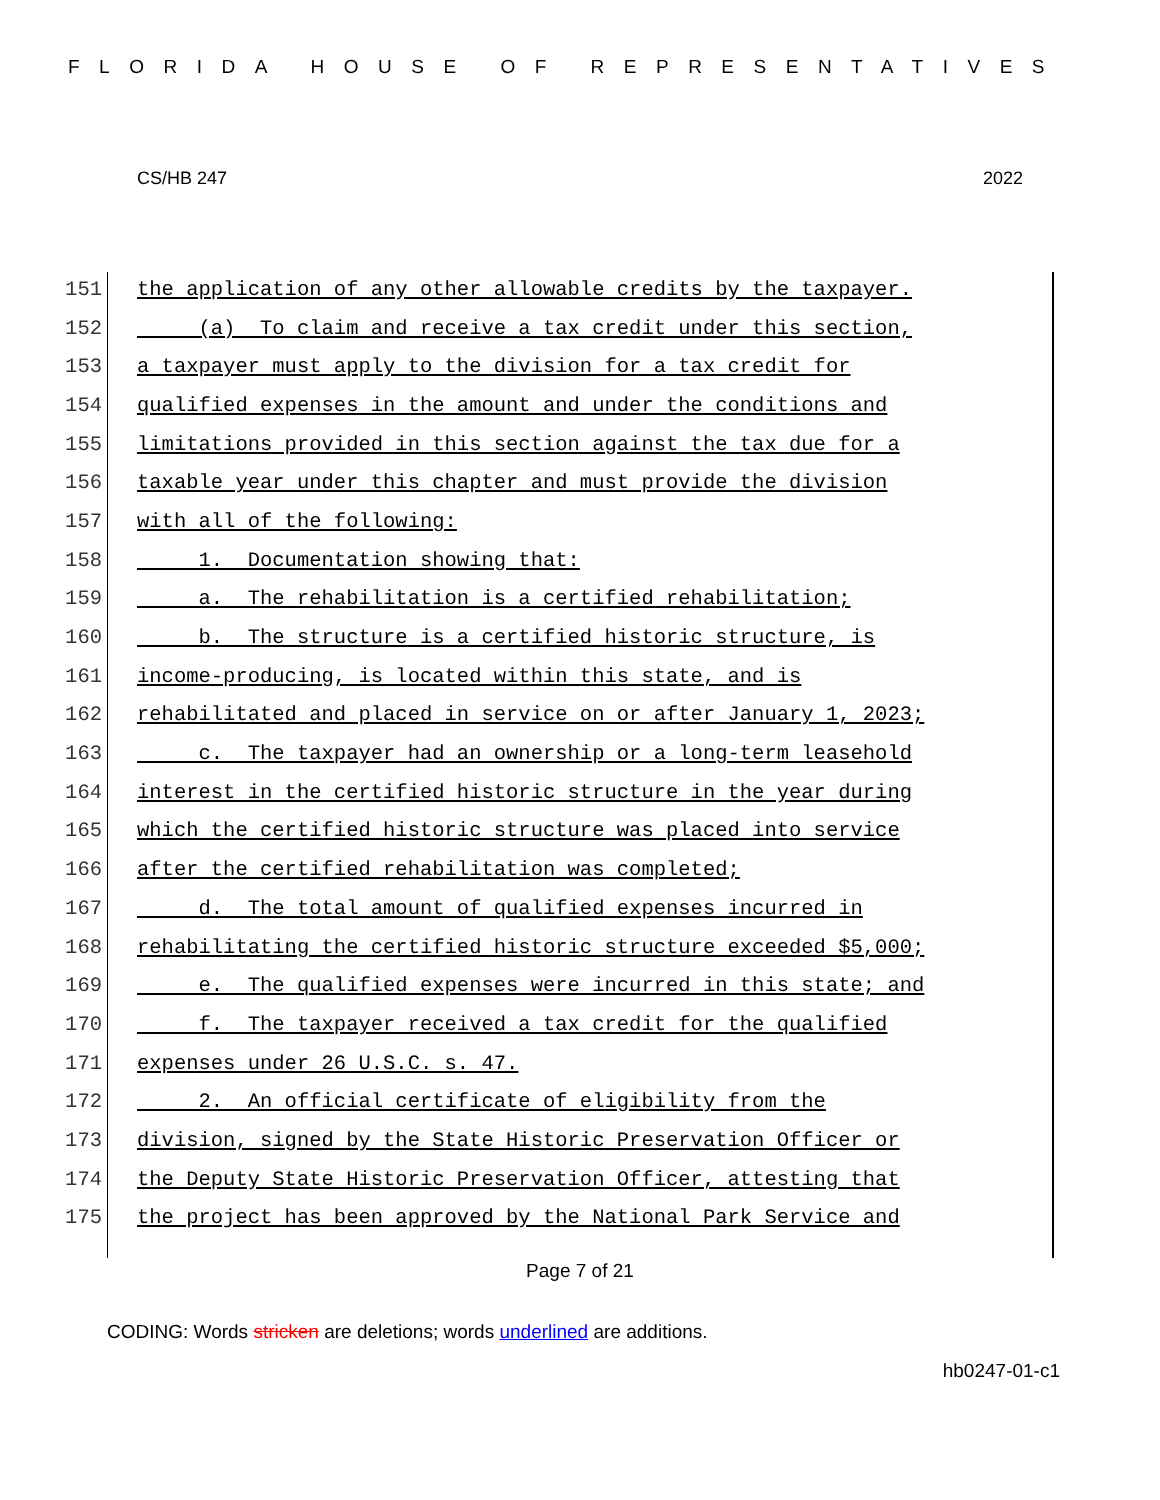FLORIDA HOUSE OF REPRESENTATIVES
CS/HB 247 2022
151 the application of any other allowable credits by the taxpayer.
152 (a) To claim and receive a tax credit under this section,
153 a taxpayer must apply to the division for a tax credit for
154 qualified expenses in the amount and under the conditions and
155 limitations provided in this section against the tax due for a
156 taxable year under this chapter and must provide the division
157 with all of the following:
158 1. Documentation showing that:
159 a. The rehabilitation is a certified rehabilitation;
160 b. The structure is a certified historic structure, is
161 income-producing, is located within this state, and is
162 rehabilitated and placed in service on or after January 1, 2023;
163 c. The taxpayer had an ownership or a long-term leasehold
164 interest in the certified historic structure in the year during
165 which the certified historic structure was placed into service
166 after the certified rehabilitation was completed;
167 d. The total amount of qualified expenses incurred in
168 rehabilitating the certified historic structure exceeded $5,000;
169 e. The qualified expenses were incurred in this state; and
170 f. The taxpayer received a tax credit for the qualified
171 expenses under 26 U.S.C. s. 47.
172 2. An official certificate of eligibility from the
173 division, signed by the State Historic Preservation Officer or
174 the Deputy State Historic Preservation Officer, attesting that
175 the project has been approved by the National Park Service and
Page 7 of 21
CODING: Words stricken are deletions; words underlined are additions.
hb0247-01-c1